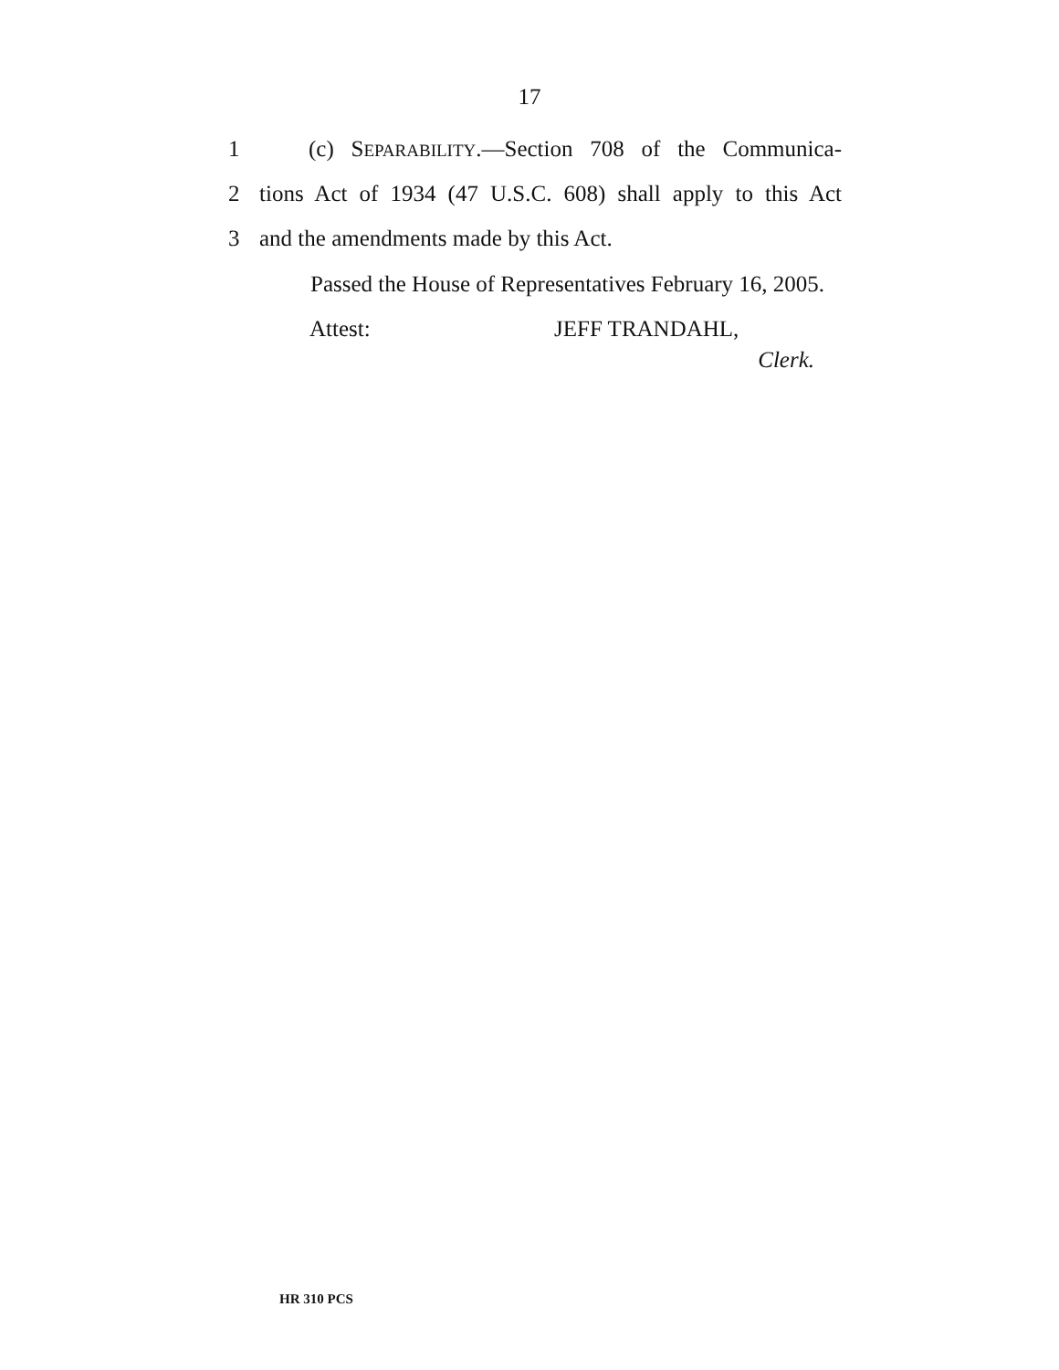17
1 (c) SEPARABILITY.—Section 708 of the Communica-
2 tions Act of 1934 (47 U.S.C. 608) shall apply to this Act
3 and the amendments made by this Act.
Passed the House of Representatives February 16, 2005.
Attest: JEFF TRANDAHL,
Clerk.
HR 310 PCS